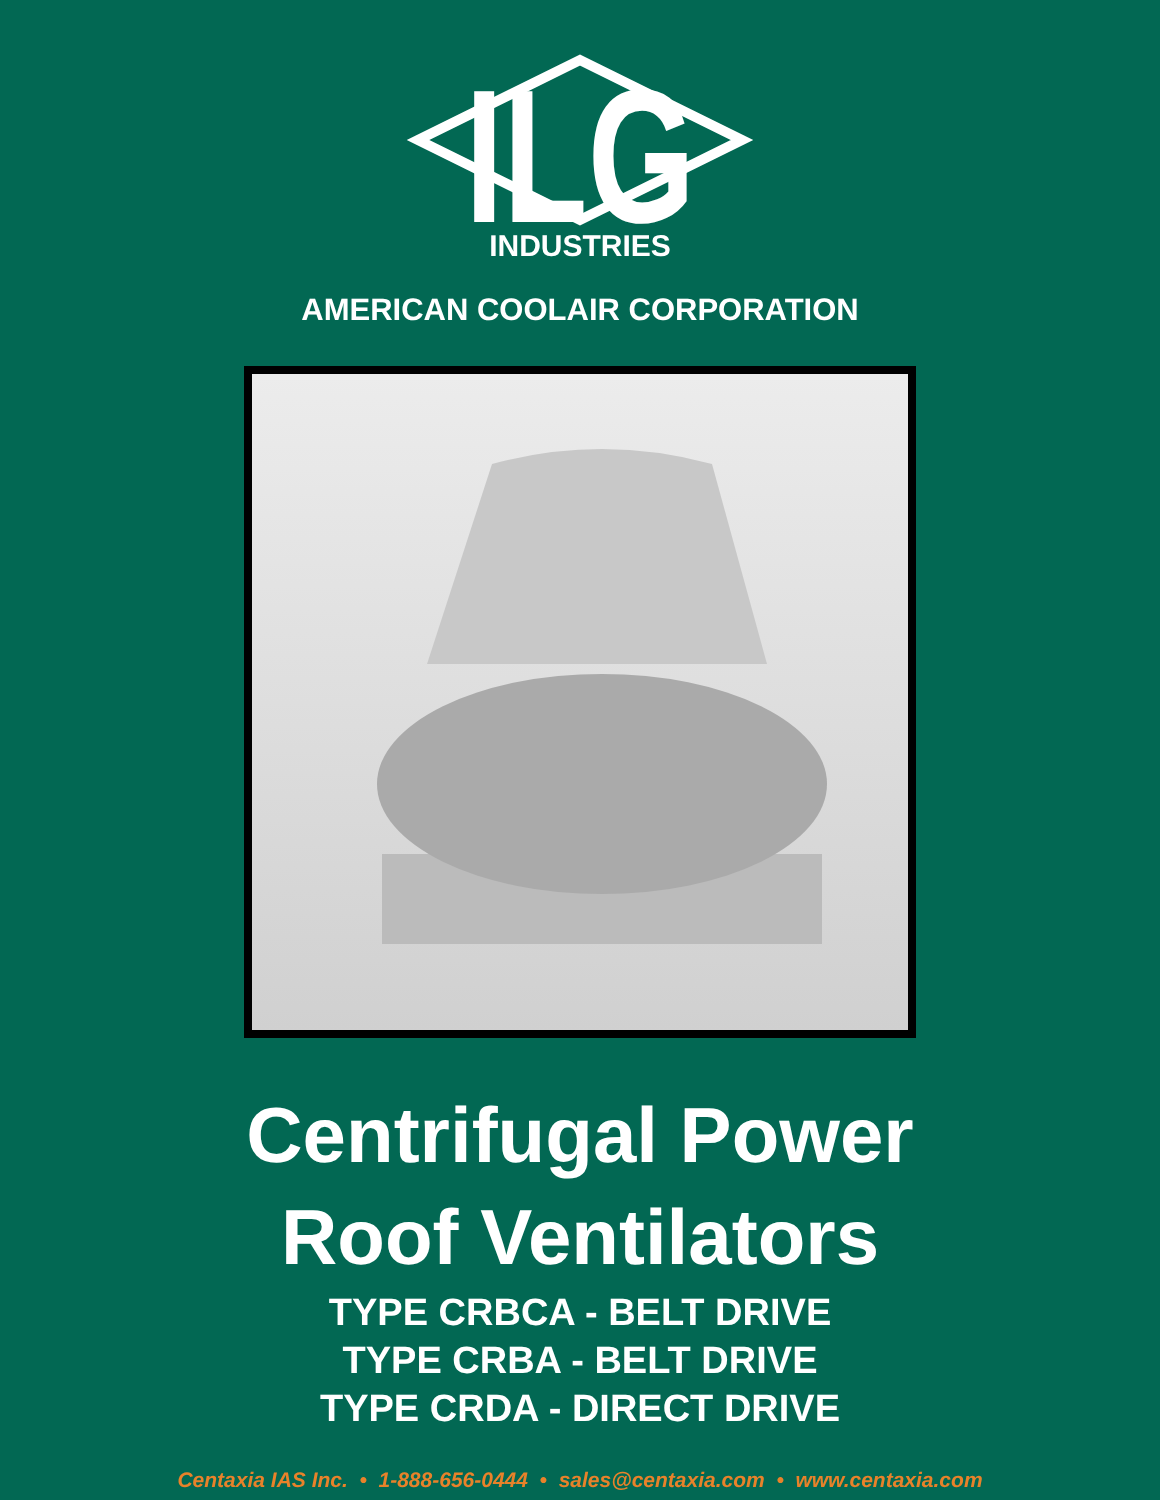ILG
INDUSTRIES
AMERICAN COOLAIR CORPORATION
Centrifugal Power
Roof Ventilators
TYPE CRBCA - BELT DRIVE
TYPE CRBA - BELT DRIVE
TYPE CRDA - DIRECT DRIVE
Centaxia IAS Inc. • 1-888-656-0444 • sales@centaxia.com • www.centaxia.com